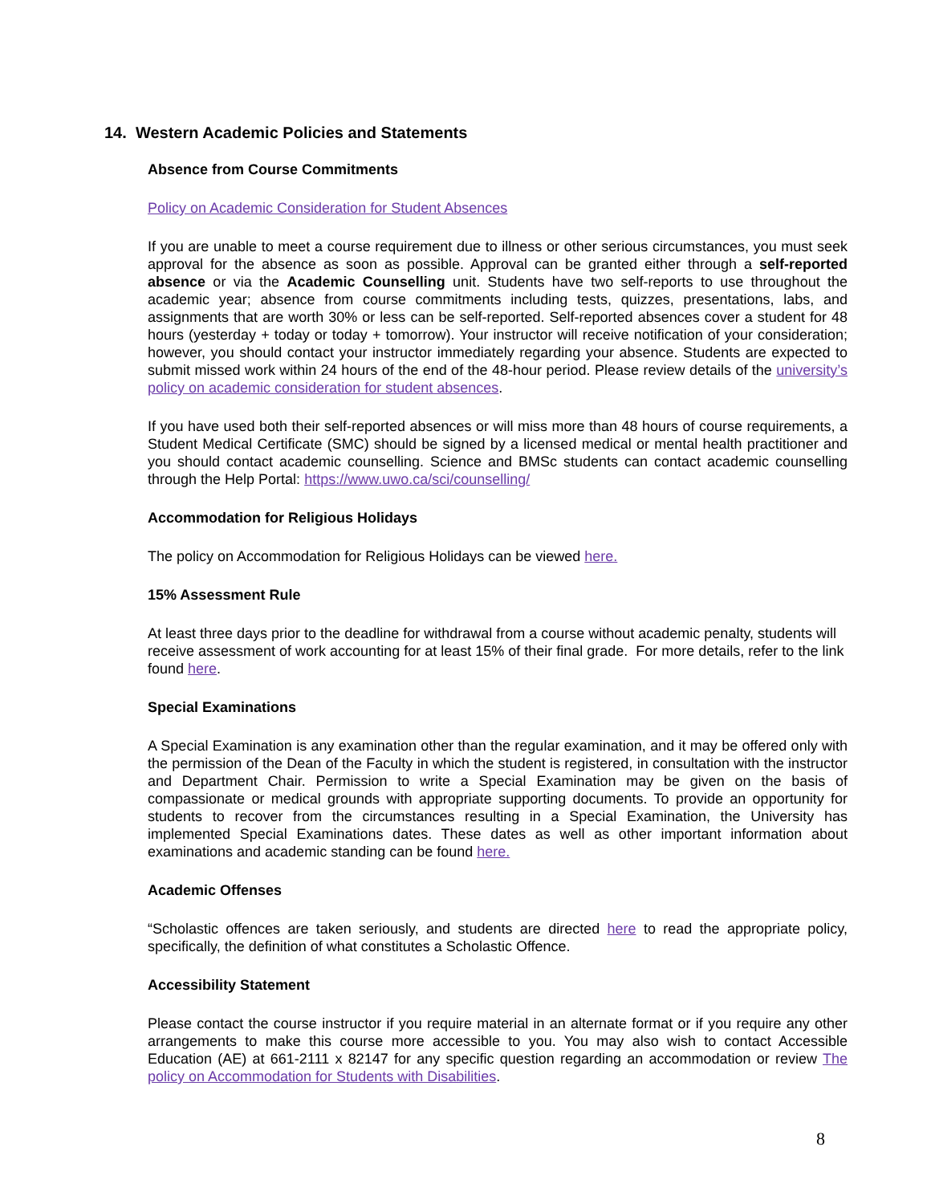14. Western Academic Policies and Statements
Absence from Course Commitments
Policy on Academic Consideration for Student Absences
If you are unable to meet a course requirement due to illness or other serious circumstances, you must seek approval for the absence as soon as possible. Approval can be granted either through a self-reported absence or via the Academic Counselling unit. Students have two self-reports to use throughout the academic year; absence from course commitments including tests, quizzes, presentations, labs, and assignments that are worth 30% or less can be self-reported. Self-reported absences cover a student for 48 hours (yesterday + today or today + tomorrow). Your instructor will receive notification of your consideration; however, you should contact your instructor immediately regarding your absence. Students are expected to submit missed work within 24 hours of the end of the 48-hour period. Please review details of the university’s policy on academic consideration for student absences.
If you have used both their self-reported absences or will miss more than 48 hours of course requirements, a Student Medical Certificate (SMC) should be signed by a licensed medical or mental health practitioner and you should contact academic counselling. Science and BMSc students can contact academic counselling through the Help Portal: https://www.uwo.ca/sci/counselling/
Accommodation for Religious Holidays
The policy on Accommodation for Religious Holidays can be viewed here.
15% Assessment Rule
At least three days prior to the deadline for withdrawal from a course without academic penalty, students will receive assessment of work accounting for at least 15% of their final grade. For more details, refer to the link found here.
Special Examinations
A Special Examination is any examination other than the regular examination, and it may be offered only with the permission of the Dean of the Faculty in which the student is registered, in consultation with the instructor and Department Chair. Permission to write a Special Examination may be given on the basis of compassionate or medical grounds with appropriate supporting documents. To provide an opportunity for students to recover from the circumstances resulting in a Special Examination, the University has implemented Special Examinations dates. These dates as well as other important information about examinations and academic standing can be found here.
Academic Offenses
“Scholastic offences are taken seriously, and students are directed here to read the appropriate policy, specifically, the definition of what constitutes a Scholastic Offence.
Accessibility Statement
Please contact the course instructor if you require material in an alternate format or if you require any other arrangements to make this course more accessible to you. You may also wish to contact Accessible Education (AE) at 661-2111 x 82147 for any specific question regarding an accommodation or review The policy on Accommodation for Students with Disabilities.
8